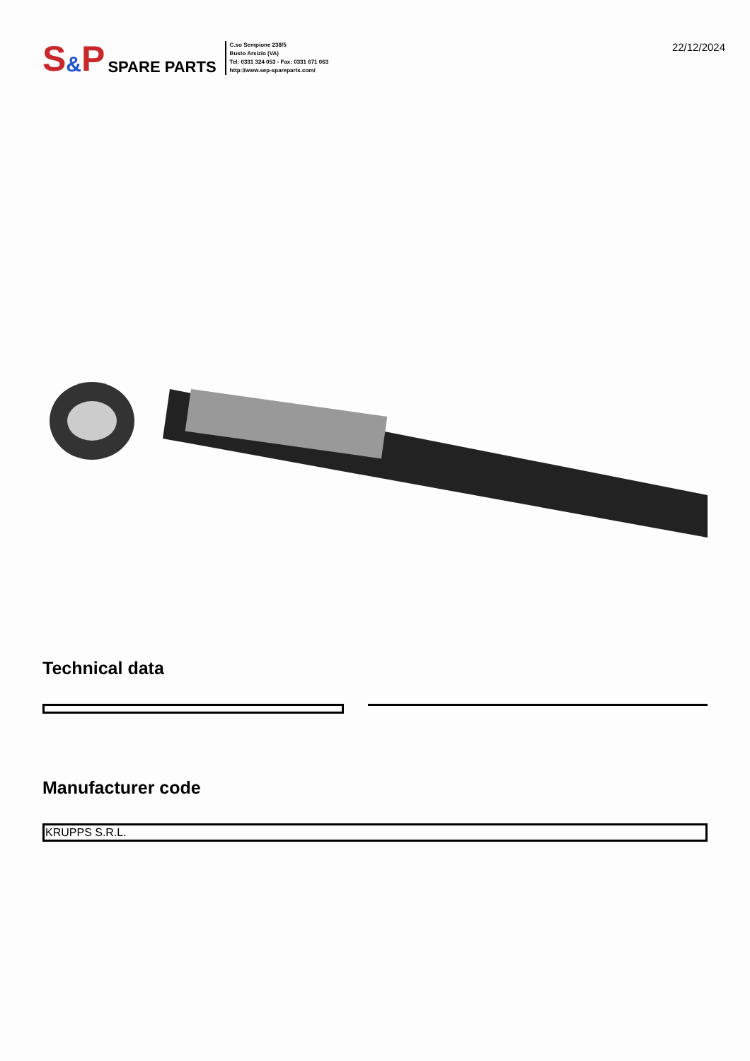S & P SPARE PARTS
C.so Sempione 238/5
Busto Arsizio (VA)
Tel: 0331 324 053 - Fax: 0331 671 063
http://www.sep-spareparts.com/
22/12/2024
Technical data
Manufacturer code
| KRUPPS S.R.L. |